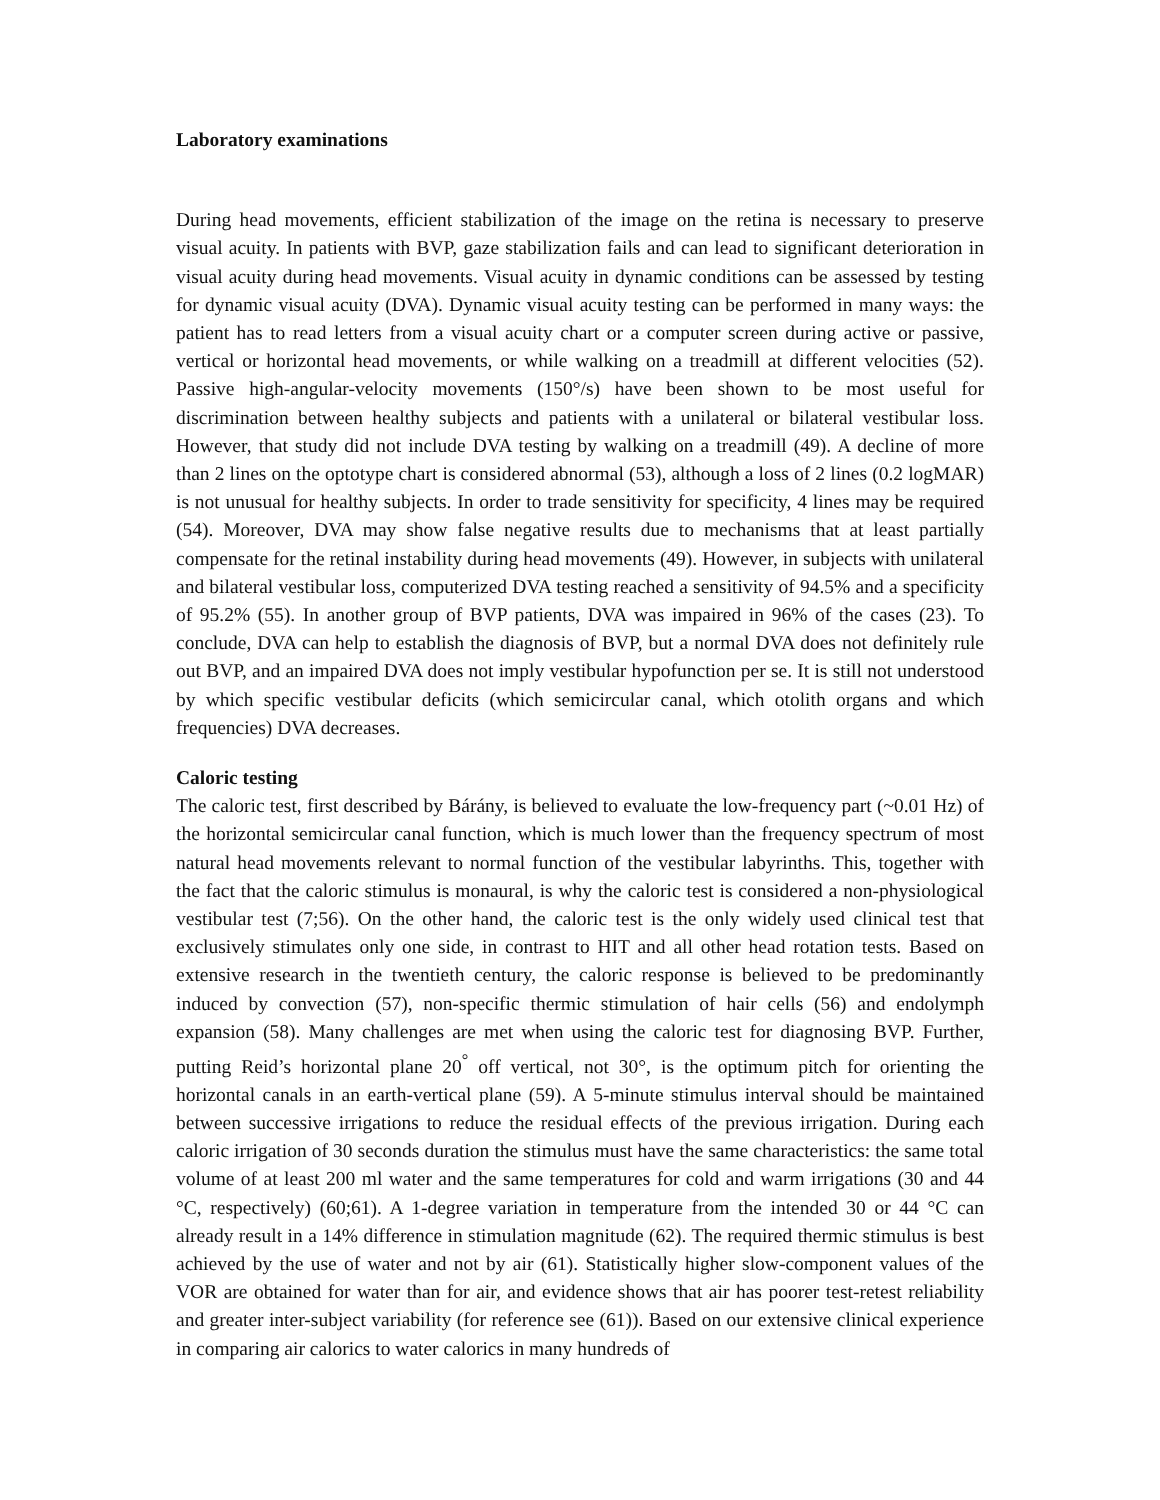Laboratory examinations
During head movements, efficient stabilization of the image on the retina is necessary to preserve visual acuity. In patients with BVP, gaze stabilization fails and can lead to significant deterioration in visual acuity during head movements. Visual acuity in dynamic conditions can be assessed by testing for dynamic visual acuity (DVA). Dynamic visual acuity testing can be performed in many ways: the patient has to read letters from a visual acuity chart or a computer screen during active or passive, vertical or horizontal head movements, or while walking on a treadmill at different velocities (52). Passive high-angular-velocity movements (150°/s) have been shown to be most useful for discrimination between healthy subjects and patients with a unilateral or bilateral vestibular loss. However, that study did not include DVA testing by walking on a treadmill (49). A decline of more than 2 lines on the optotype chart is considered abnormal (53), although a loss of 2 lines (0.2 logMAR) is not unusual for healthy subjects. In order to trade sensitivity for specificity, 4 lines may be required (54). Moreover, DVA may show false negative results due to mechanisms that at least partially compensate for the retinal instability during head movements (49). However, in subjects with unilateral and bilateral vestibular loss, computerized DVA testing reached a sensitivity of 94.5% and a specificity of 95.2% (55). In another group of BVP patients, DVA was impaired in 96% of the cases (23). To conclude, DVA can help to establish the diagnosis of BVP, but a normal DVA does not definitely rule out BVP, and an impaired DVA does not imply vestibular hypofunction per se. It is still not understood by which specific vestibular deficits (which semicircular canal, which otolith organs and which frequencies) DVA decreases.
Caloric testing
The caloric test, first described by Bárány, is believed to evaluate the low-frequency part (~0.01 Hz) of the horizontal semicircular canal function, which is much lower than the frequency spectrum of most natural head movements relevant to normal function of the vestibular labyrinths. This, together with the fact that the caloric stimulus is monaural, is why the caloric test is considered a non-physiological vestibular test (7;56). On the other hand, the caloric test is the only widely used clinical test that exclusively stimulates only one side, in contrast to HIT and all other head rotation tests. Based on extensive research in the twentieth century, the caloric response is believed to be predominantly induced by convection (57), non-specific thermic stimulation of hair cells (56) and endolymph expansion (58). Many challenges are met when using the caloric test for diagnosing BVP. Further, putting Reid’s horizontal plane 20<sup>°</sup> off vertical, not 30°, is the optimum pitch for orienting the horizontal canals in an earth-vertical plane (59). A 5-minute stimulus interval should be maintained between successive irrigations to reduce the residual effects of the previous irrigation. During each caloric irrigation of 30 seconds duration the stimulus must have the same characteristics: the same total volume of at least 200 ml water and the same temperatures for cold and warm irrigations (30 and 44 °C, respectively) (60;61). A 1-degree variation in temperature from the intended 30 or 44 °C can already result in a 14% difference in stimulation magnitude (62). The required thermic stimulus is best achieved by the use of water and not by air (61). Statistically higher slow-component values of the VOR are obtained for water than for air, and evidence shows that air has poorer test-retest reliability and greater inter-subject variability (for reference see (61)). Based on our extensive clinical experience in comparing air calorics to water calorics in many hundreds of